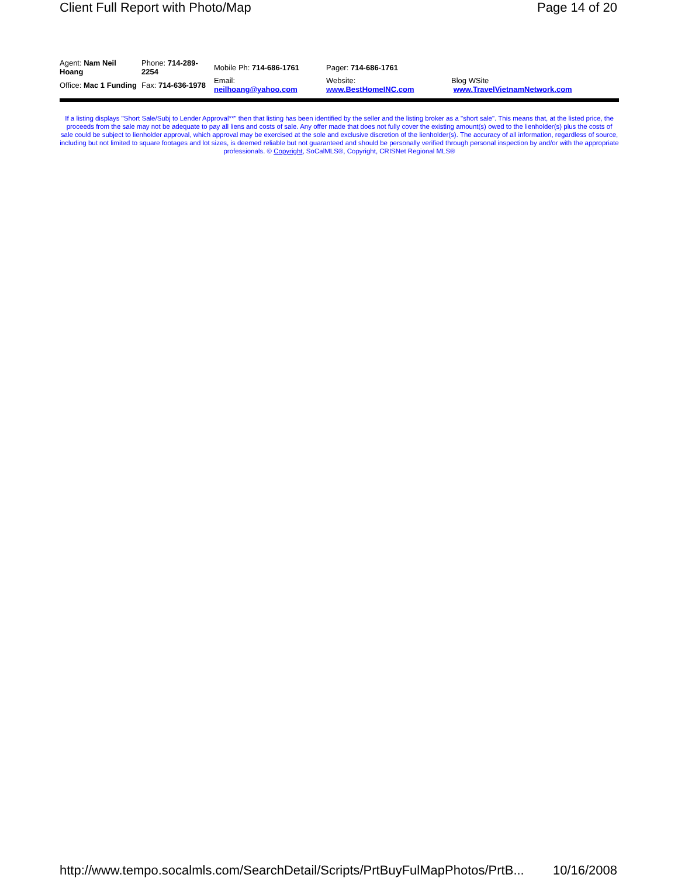Client Full Report with Photo/Map Page 14 of 20
| Agent: Nam Neil Hoang | Phone: 714-289-2254 | Mobile Ph: 714-686-1761 | Pager: 714-686-1761 | |
| Office: Mac 1 Funding | Fax: 714-636-1978 | Email: neilhoang@yahoo.com | Website: www.BestHomeINC.com | Blog WSite www.TravelVietnamNetwork.com |
If a listing displays "Short Sale/Subj to Lender Approval**" then that listing has been identified by the seller and the listing broker as a "short sale". This means that, at the listed price, the proceeds from the sale may not be adequate to pay all liens and costs of sale. Any offer made that does not fully cover the existing amount(s) owed to the lienholder(s) plus the costs of sale could be subject to lienholder approval, which approval may be exercised at the sole and exclusive discretion of the lienholder(s). The accuracy of all information, regardless of source, including but not limited to square footages and lot sizes, is deemed reliable but not guaranteed and should be personally verified through personal inspection by and/or with the appropriate professionals. © Copyright, SoCalMLS®, Copyright, CRISNet Regional MLS®
http://www.tempo.socalmls.com/SearchDetail/Scripts/PrtBuyFulMapPhotos/PrtB... 10/16/2008